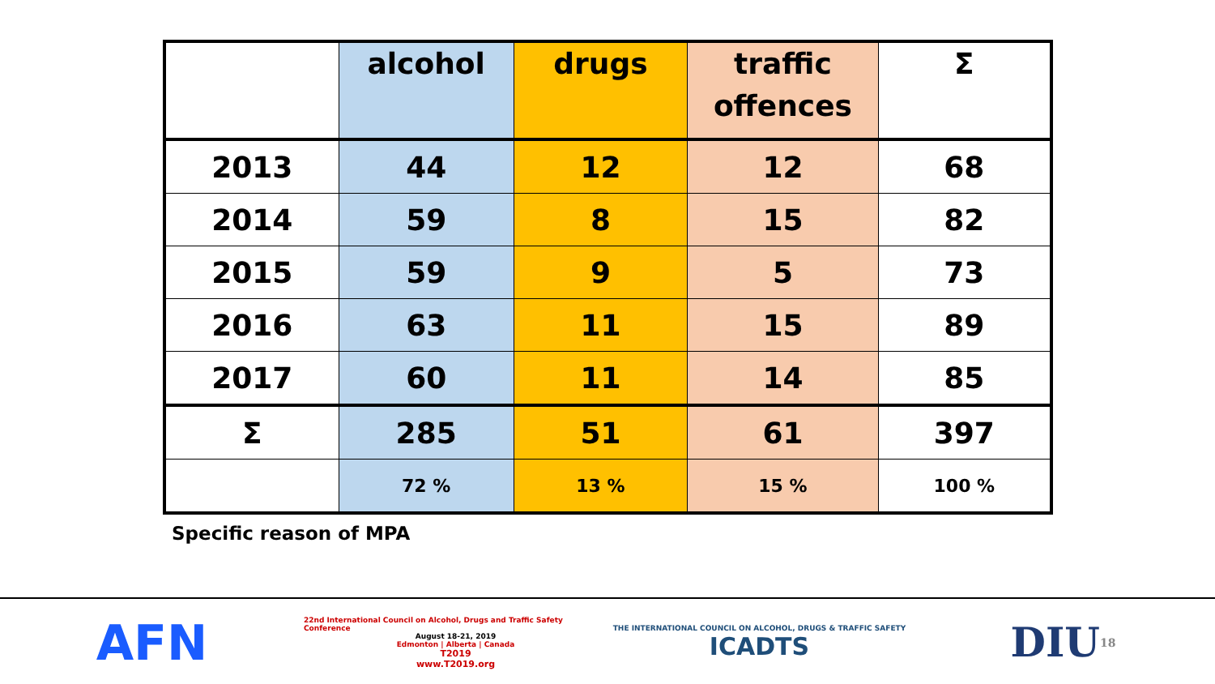| | alcohol | drugs | traffic offences | Σ |
| --- | --- | --- | --- | --- |
| 2013 | 44 | 12 | 12 | 68 |
| 2014 | 59 | 8 | 15 | 82 |
| 2015 | 59 | 9 | 5 | 73 |
| 2016 | 63 | 11 | 15 | 89 |
| 2017 | 60 | 11 | 14 | 85 |
| Σ | 285 | 51 | 61 | 397 |
| | 72 % | 13 % | 15 % | 100 % |
Specific reason of MPA
AFN
22nd International Council on Alcohol, Drugs and Traffic Safety Conference
August 18-21, 2019
Edmonton | Alberta | Canada
T2019
www.T2019.org
THE INTERNATIONAL COUNCIL ON ALCOHOL, DRUGS & TRAFFIC SAFETY
ICADTS
DIU 18